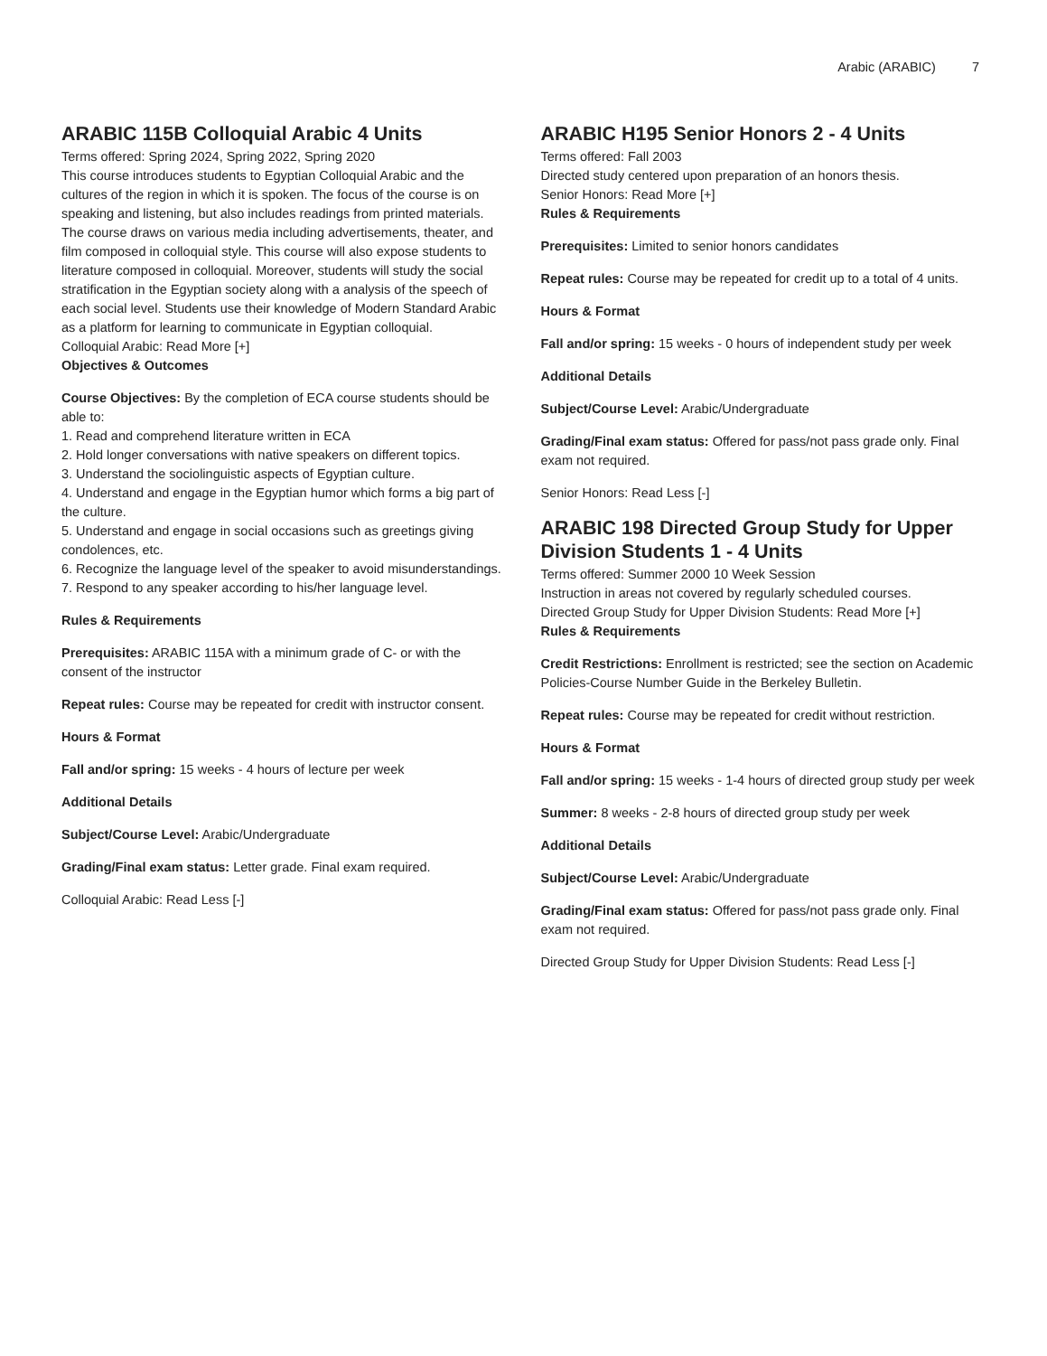Arabic (ARABIC) 7
ARABIC 115B Colloquial Arabic 4 Units
Terms offered: Spring 2024, Spring 2022, Spring 2020
This course introduces students to Egyptian Colloquial Arabic and the cultures of the region in which it is spoken. The focus of the course is on speaking and listening, but also includes readings from printed materials. The course draws on various media including advertisements, theater, and film composed in colloquial style. This course will also expose students to literature composed in colloquial. Moreover, students will study the social stratification in the Egyptian society along with a analysis of the speech of each social level. Students use their knowledge of Modern Standard Arabic as a platform for learning to communicate in Egyptian colloquial.
Colloquial Arabic: Read More [+]
Objectives & Outcomes
Course Objectives: By the completion of ECA course students should be able to:
1. Read and comprehend literature written in ECA
2. Hold longer conversations with native speakers on different topics.
3. Understand the sociolinguistic aspects of Egyptian culture.
4. Understand and engage in the Egyptian humor which forms a big part of the culture.
5. Understand and engage in social occasions such as greetings giving condolences, etc.
6. Recognize the language level of the speaker to avoid misunderstandings.
7. Respond to any speaker according to his/her language level.
Rules & Requirements
Prerequisites: ARABIC 115A with a minimum grade of C- or with the consent of the instructor
Repeat rules: Course may be repeated for credit with instructor consent.
Hours & Format
Fall and/or spring: 15 weeks - 4 hours of lecture per week
Additional Details
Subject/Course Level: Arabic/Undergraduate
Grading/Final exam status: Letter grade. Final exam required.
Colloquial Arabic: Read Less [-]
ARABIC H195 Senior Honors 2 - 4 Units
Terms offered: Fall 2003
Directed study centered upon preparation of an honors thesis.
Senior Honors: Read More [+]
Rules & Requirements
Prerequisites: Limited to senior honors candidates
Repeat rules: Course may be repeated for credit up to a total of 4 units.
Hours & Format
Fall and/or spring: 15 weeks - 0 hours of independent study per week
Additional Details
Subject/Course Level: Arabic/Undergraduate
Grading/Final exam status: Offered for pass/not pass grade only. Final exam not required.
Senior Honors: Read Less [-]
ARABIC 198 Directed Group Study for Upper Division Students 1 - 4 Units
Terms offered: Summer 2000 10 Week Session
Instruction in areas not covered by regularly scheduled courses.
Directed Group Study for Upper Division Students: Read More [+]
Rules & Requirements
Credit Restrictions: Enrollment is restricted; see the section on Academic Policies-Course Number Guide in the Berkeley Bulletin.
Repeat rules: Course may be repeated for credit without restriction.
Hours & Format
Fall and/or spring: 15 weeks - 1-4 hours of directed group study per week
Summer: 8 weeks - 2-8 hours of directed group study per week
Additional Details
Subject/Course Level: Arabic/Undergraduate
Grading/Final exam status: Offered for pass/not pass grade only. Final exam not required.
Directed Group Study for Upper Division Students: Read Less [-]